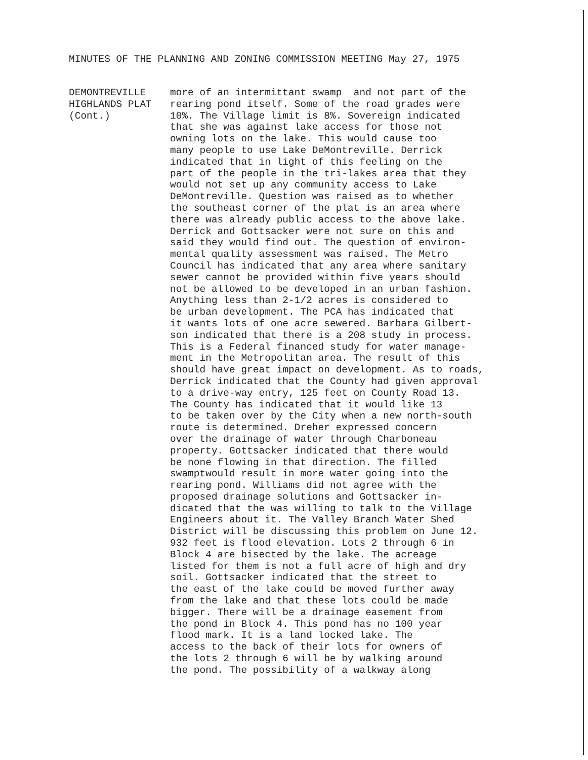MINUTES OF THE PLANNING AND ZONING COMMISSION MEETING May 27, 1975
DEMONTREVILLE
HIGHLANDS PLAT
(Cont.)
more of an intermittant swamp and not part of the rearing pond itself. Some of the road grades were 10%. The Village limit is 8%. Sovereign indicated that she was against lake access for those not owning lots on the lake. This would cause too many people to use Lake DeMontreville. Derrick indicated that in light of this feeling on the part of the people in the tri-lakes area that they would not set up any community access to Lake DeMontreville. Question was raised as to whether the southeast corner of the plat is an area where there was already public access to the above lake. Derrick and Gottsacker were not sure on this and said they would find out. The question of environ- mental quality assessment was raised. The Metro Council has indicated that any area where sanitary sewer cannot be provided within five years should not be allowed to be developed in an urban fashion. Anything less than 2-1/2 acres is considered to be urban development. The PCA has indicated that it wants lots of one acre sewered. Barbara Gilbert- son indicated that there is a 208 study in process. This is a Federal financed study for water manage- ment in the Metropolitan area. The result of this should have great impact on development. As to roads, Derrick indicated that the County had given approval to a drive-way entry, 125 feet on County Road 13. The County has indicated that it would like 13 to be taken over by the City when a new north-south route is determined. Dreher expressed concern over the drainage of water through Charboneau property. Gottsacker indicated that there would be none flowing in that direction. The filled swamptwould result in more water going into the rearing pond. Williams did not agree with the proposed drainage solutions and Gottsacker in- dicated that the was willing to talk to the Village Engineers about it. The Valley Branch Water Shed District will be discussing this problem on June 12. 932 feet is flood elevation. Lots 2 through 6 in Block 4 are bisected by the lake. The acreage listed for them is not a full acre of high and dry soil. Gottsacker indicated that the street to the east of the lake could be moved further away from the lake and that these lots could be made bigger. There will be a drainage easement from the pond in Block 4. This pond has no 100 year flood mark. It is a land locked lake. The access to the back of their lots for owners of the lots 2 through 6 will be by walking around the pond. The possibility of a walkway along